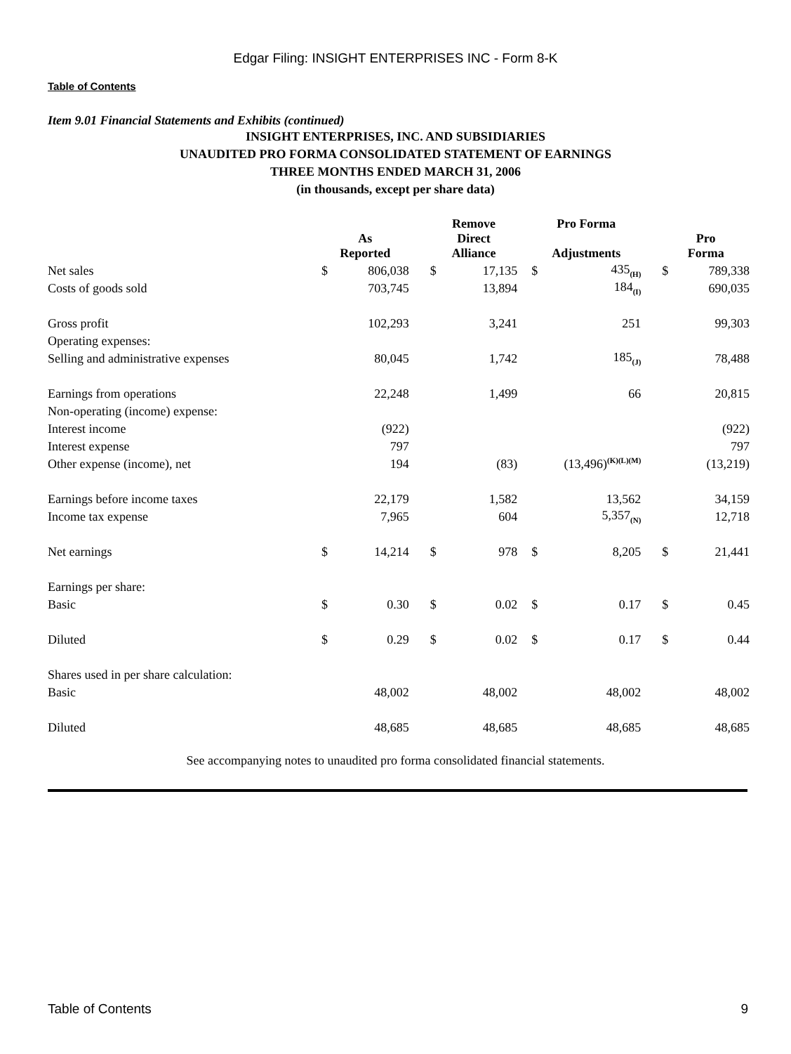Edgar Filing: INSIGHT ENTERPRISES INC - Form 8-K
Table of Contents
Item 9.01 Financial Statements and Exhibits (continued)
INSIGHT ENTERPRISES, INC. AND SUBSIDIARIES
UNAUDITED PRO FORMA CONSOLIDATED STATEMENT OF EARNINGS
THREE MONTHS ENDED MARCH 31, 2006
(in thousands, except per share data)
| | As Reported | | | Remove Direct Alliance | | | Pro Forma Adjustments | | | Pro Forma | |
| --- | --- | --- | --- | --- | --- | --- | --- | --- | --- | --- | --- |
| Net sales | $ | 806,038 | | $ | 17,135 | | $ | 435<sub>(H)</sub> | | $ | 789,338 |
| Costs of goods sold | | 703,745 | | | 13,894 | | | 184<sub>(I)</sub> | | | 690,035 |
| Gross profit | | 102,293 | | | 3,241 | | | 251 | | | 99,303 |
| Operating expenses: | | | | | | | | | | | |
| Selling and administrative expenses | | 80,045 | | | 1,742 | | | 185<sub>(J)</sub> | | | 78,488 |
| Earnings from operations | | 22,248 | | | 1,499 | | | 66 | | | 20,815 |
| Non-operating (income) expense: | | | | | | | | | | | |
| Interest income | | (922) | | | | | | | | | (922) |
| Interest expense | | 797 | | | | | | | | | 797 |
| Other expense (income), net | | 194 | | | (83) | | | (13,496)<sup>(K)(L)(M)</sup> | | | (13,219) |
| Earnings before income taxes | | 22,179 | | | 1,582 | | | 13,562 | | | 34,159 |
| Income tax expense | | 7,965 | | | 604 | | | 5,357<sub>(N)</sub> | | | 12,718 |
| Net earnings | $ | 14,214 | | $ | 978 | | $ | 8,205 | | $ | 21,441 |
| Earnings per share: | | | | | | | | | | | |
| Basic | $ | 0.30 | | $ | 0.02 | | $ | 0.17 | | $ | 0.45 |
| Diluted | $ | 0.29 | | $ | 0.02 | | $ | 0.17 | | $ | 0.44 |
| Shares used in per share calculation: | | | | | | | | | | | |
| Basic | | 48,002 | | | 48,002 | | | 48,002 | | | 48,002 |
| Diluted | | 48,685 | | | 48,685 | | | 48,685 | | | 48,685 |
See accompanying notes to unaudited pro forma consolidated financial statements.
Table of Contents 9